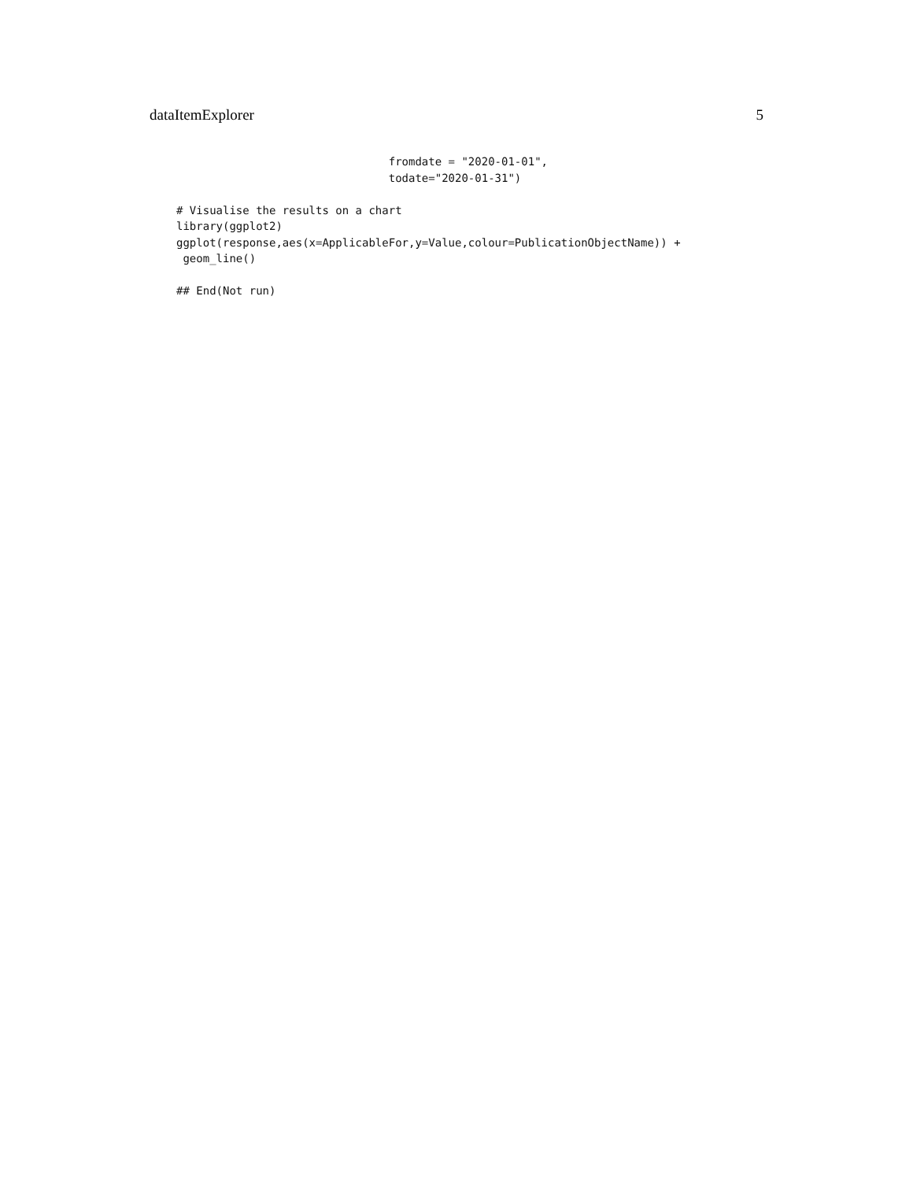dataItemExplorer 5
                                fromdate = "2020-01-01",
                                todate="2020-01-31")

# Visualise the results on a chart
library(ggplot2)
ggplot(response,aes(x=ApplicableFor,y=Value,colour=PublicationObjectName)) +
 geom_line()

## End(Not run)